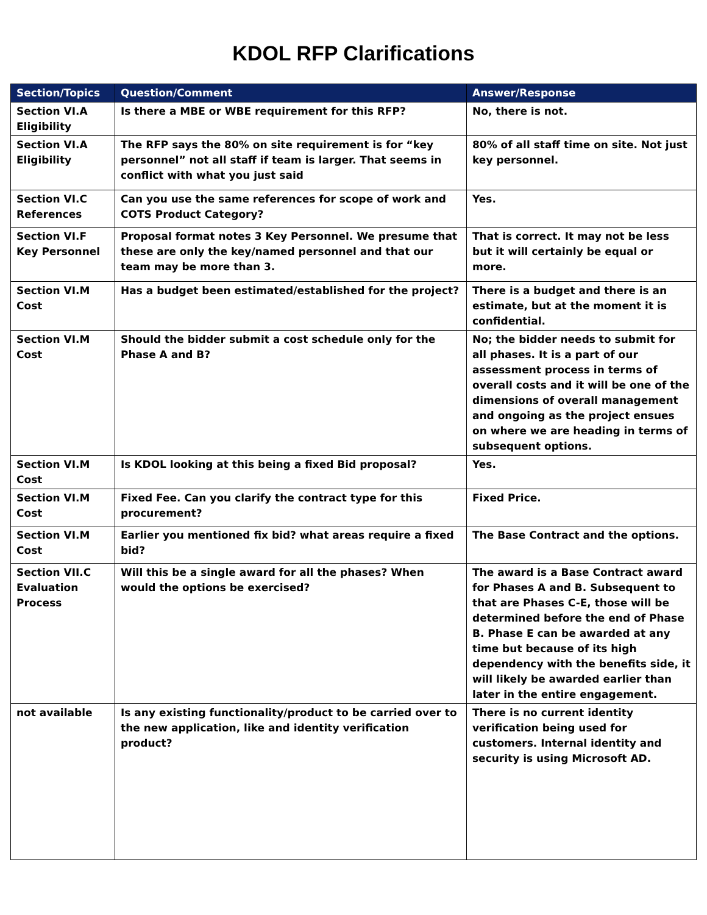KDOL RFP Clarifications
| Section/Topics | Question/Comment | Answer/Response |
| --- | --- | --- |
| Section VI.A Eligibility | Is there a MBE or WBE requirement for this RFP? | No, there is not. |
| Section VI.A Eligibility | The RFP says the 80% on site requirement is for “key personnel” not all staff if team is larger. That seems in conflict with what you just said | 80% of all staff time on site. Not just key personnel. |
| Section VI.C References | Can you use the same references for scope of work and COTS Product Category? | Yes. |
| Section VI.F Key Personnel | Proposal format notes 3 Key Personnel. We presume that these are only the key/named personnel and that our team may be more than 3. | That is correct. It may not be less but it will certainly be equal or more. |
| Section VI.M Cost | Has a budget been estimated/established for the project? | There is a budget and there is an estimate, but at the moment it is confidential. |
| Section VI.M Cost | Should the bidder submit a cost schedule only for the Phase A and B? | No; the bidder needs to submit for all phases. It is a part of our assessment process in terms of overall costs and it will be one of the dimensions of overall management and ongoing as the project ensues on where we are heading in terms of subsequent options. |
| Section VI.M Cost | Is KDOL looking at this being a fixed Bid proposal? | Yes. |
| Section VI.M Cost | Fixed Fee. Can you clarify the contract type for this procurement? | Fixed Price. |
| Section VI.M Cost | Earlier you mentioned fix bid? what areas require a fixed bid? | The Base Contract and the options. |
| Section VII.C Evaluation Process | Will this be a single award for all the phases? When would the options be exercised? | The award is a Base Contract award for Phases A and B. Subsequent to that are Phases C-E, those will be determined before the end of Phase B. Phase E can be awarded at any time but because of its high dependency with the benefits side, it will likely be awarded earlier than later in the entire engagement. |
| not available | Is any existing functionality/product to be carried over to the new application, like and identity verification product? | There is no current identity verification being used for customers. Internal identity and security is using Microsoft AD. |